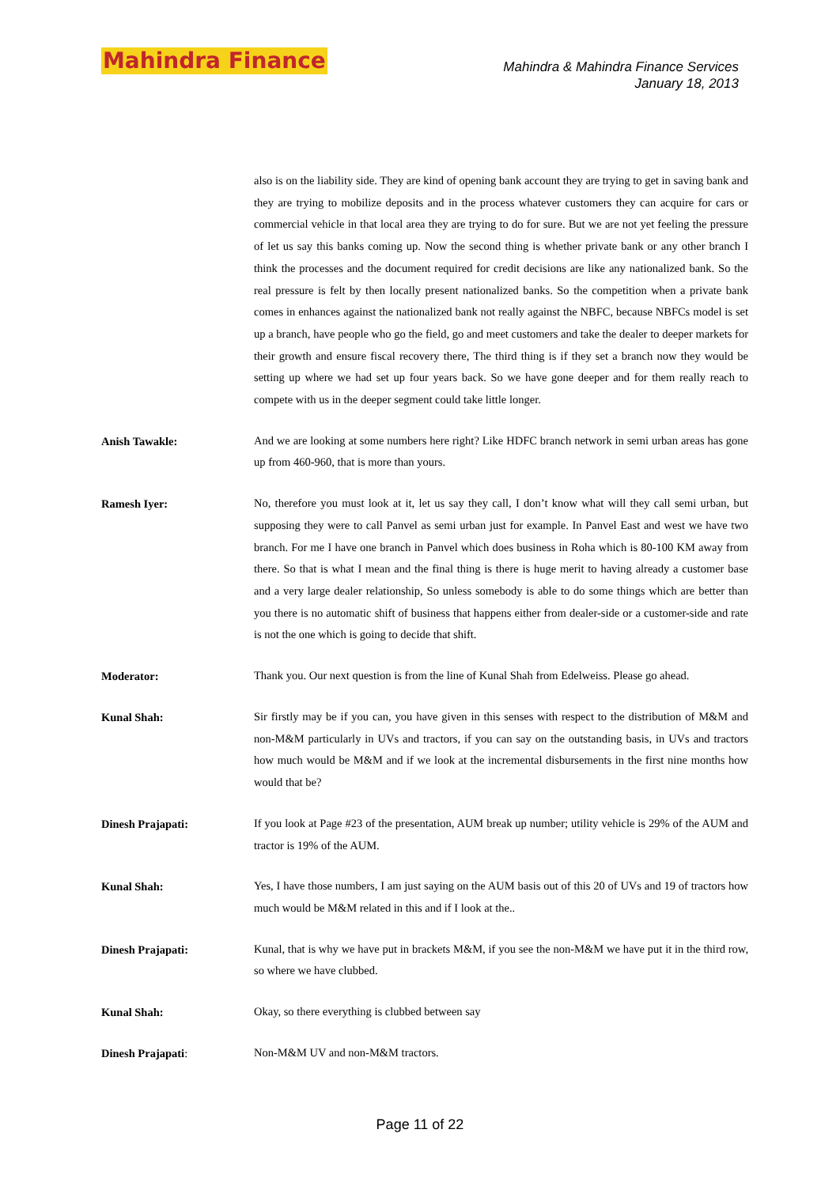Mahindra Finance
Mahindra & Mahindra Finance Services
January 18, 2013
also is on the liability side. They are kind of opening bank account they are trying to get in saving bank and they are trying to mobilize deposits and in the process whatever customers they can acquire for cars or commercial vehicle in that local area they are trying to do for sure. But we are not yet feeling the pressure of let us say this banks coming up. Now the second thing is whether private bank or any other branch I think the processes and the document required for credit decisions are like any nationalized bank. So the real pressure is felt by then locally present nationalized banks. So the competition when a private bank comes in enhances against the nationalized bank not really against the NBFC, because NBFCs model is set up a branch, have people who go the field, go and meet customers and take the dealer to deeper markets for their growth and ensure fiscal recovery there, The third thing is if they set a branch now they would be setting up where we had set up four years back. So we have gone deeper and for them really reach to compete with us in the deeper segment could take little longer.
Anish Tawakle:
And we are looking at some numbers here right? Like HDFC branch network in semi urban areas has gone up from 460-960, that is more than yours.
Ramesh Iyer:
No, therefore you must look at it, let us say they call, I don’t know what will they call semi urban, but supposing they were to call Panvel as semi urban just for example. In Panvel East and west we have two branch. For me I have one branch in Panvel which does business in Roha which is 80-100 KM away from there. So that is what I mean and the final thing is there is huge merit to having already a customer base and a very large dealer relationship, So unless somebody is able to do some things which are better than you there is no automatic shift of business that happens either from dealer-side or a customer-side and rate is not the one which is going to decide that shift.
Moderator:
Thank you. Our next question is from the line of Kunal Shah from Edelweiss. Please go ahead.
Kunal Shah:
Sir firstly may be if you can, you have given in this senses with respect to the distribution of M&M and non-M&M particularly in UVs and tractors, if you can say on the outstanding basis, in UVs and tractors how much would be M&M and if we look at the incremental disbursements in the first nine months how would that be?
Dinesh Prajapati:
If you look at Page #23 of the presentation, AUM break up number; utility vehicle is 29% of the AUM and tractor is 19% of the AUM.
Kunal Shah:
Yes, I have those numbers, I am just saying on the AUM basis out of this 20 of UVs and 19 of tractors how much would be M&M related in this and if I look at the..
Dinesh Prajapati:
Kunal, that is why we have put in brackets M&M, if you see the non-M&M we have put it in the third row, so where we have clubbed.
Kunal Shah:
Okay, so there everything is clubbed between say
Dinesh Prajapati:
Non-M&M UV and non-M&M tractors.
Page 11 of 22